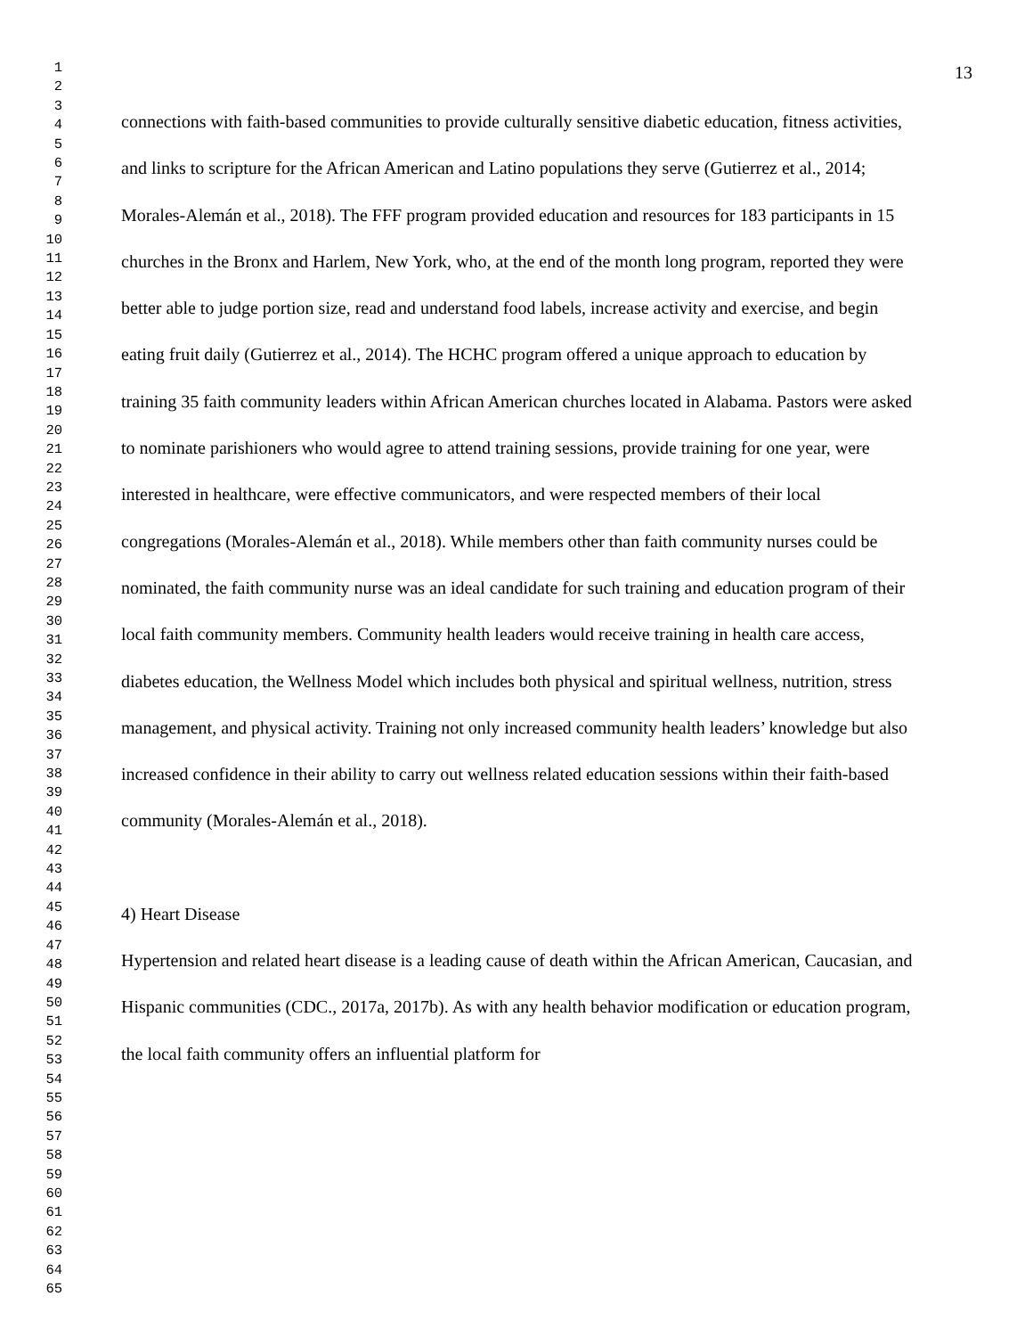1
2
3
4
5
6
7
8
9
10
11
12
13
14
15
16
17
18
19
20
21
22
23
24
25
26
27
28
29
30
31
32
33
34
35
36
37
38
39
40
41
42
43
44
45
46
47
48
49
50
51
52
53
54
55
56
57
58
59
60
61
62
63
64
65
13
connections with faith-based communities to provide culturally sensitive diabetic education, fitness activities, and links to scripture for the African American and Latino populations they serve (Gutierrez et al., 2014; Morales-Alemán et al., 2018). The FFF program provided education and resources for 183 participants in 15 churches in the Bronx and Harlem, New York, who, at the end of the month long program, reported they were better able to judge portion size, read and understand food labels, increase activity and exercise, and begin eating fruit daily (Gutierrez et al., 2014). The HCHC program offered a unique approach to education by training 35 faith community leaders within African American churches located in Alabama. Pastors were asked to nominate parishioners who would agree to attend training sessions, provide training for one year, were interested in healthcare, were effective communicators, and were respected members of their local congregations (Morales-Alemán et al., 2018). While members other than faith community nurses could be nominated, the faith community nurse was an ideal candidate for such training and education program of their local faith community members. Community health leaders would receive training in health care access, diabetes education, the Wellness Model which includes both physical and spiritual wellness, nutrition, stress management, and physical activity. Training not only increased community health leaders’ knowledge but also increased confidence in their ability to carry out wellness related education sessions within their faith-based community (Morales-Alemán et al., 2018).
4) Heart Disease
Hypertension and related heart disease is a leading cause of death within the African American, Caucasian, and Hispanic communities (CDC., 2017a, 2017b). As with any health behavior modification or education program, the local faith community offers an influential platform for